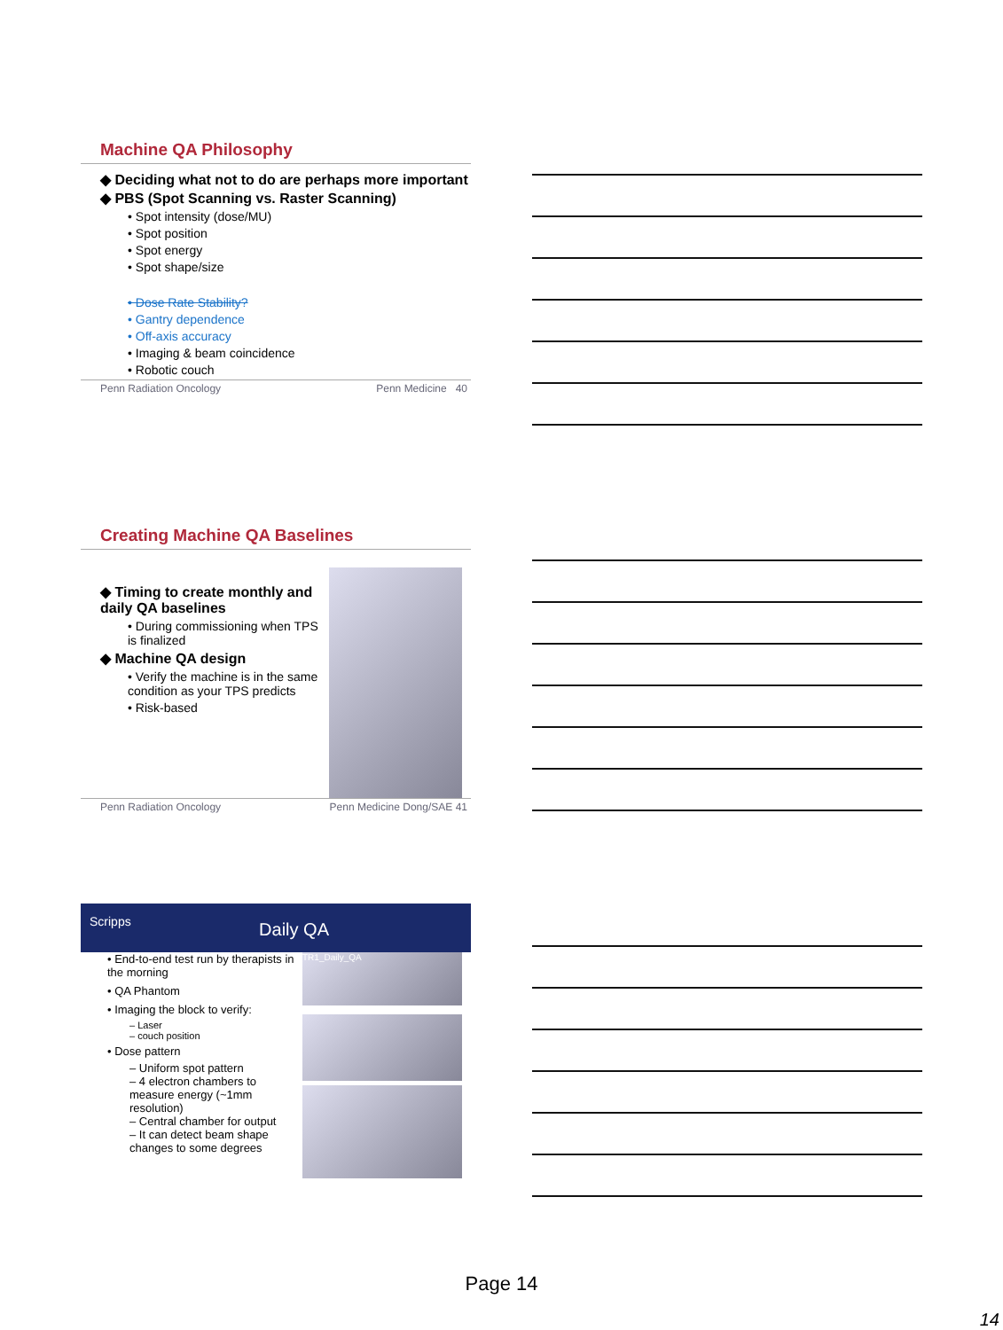Machine QA Philosophy
◆ Deciding what not to do are perhaps more important
◆ PBS (Spot Scanning vs. Raster Scanning)
• Spot intensity (dose/MU)
• Spot position
• Spot energy
• Spot shape/size
• Dose Rate Stability?
• Gantry dependence
• Off-axis accuracy
• Imaging & beam coincidence
• Robotic couch
Penn Radiation Oncology Penn Medicine 40
Creating Machine QA Baselines
◆ Timing to create monthly and daily QA baselines
• During commissioning when TPS is finalized
◆ Machine QA design
• Verify the machine is in the same condition as your TPS predicts
• Risk-based
Penn Radiation Oncology Penn Medicine Dong/SAE 41
Scripps Daily QA
• End-to-end test run by therapists in the morning
• QA Phantom
• Imaging the block to verify:
– Laser
– couch position
• Dose pattern
– Uniform spot pattern
– 4 electron chambers to measure energy (~1mm resolution)
– Central chamber for output
– It can detect beam shape changes to some degrees
TR1_Daily_QA
Page 14
14